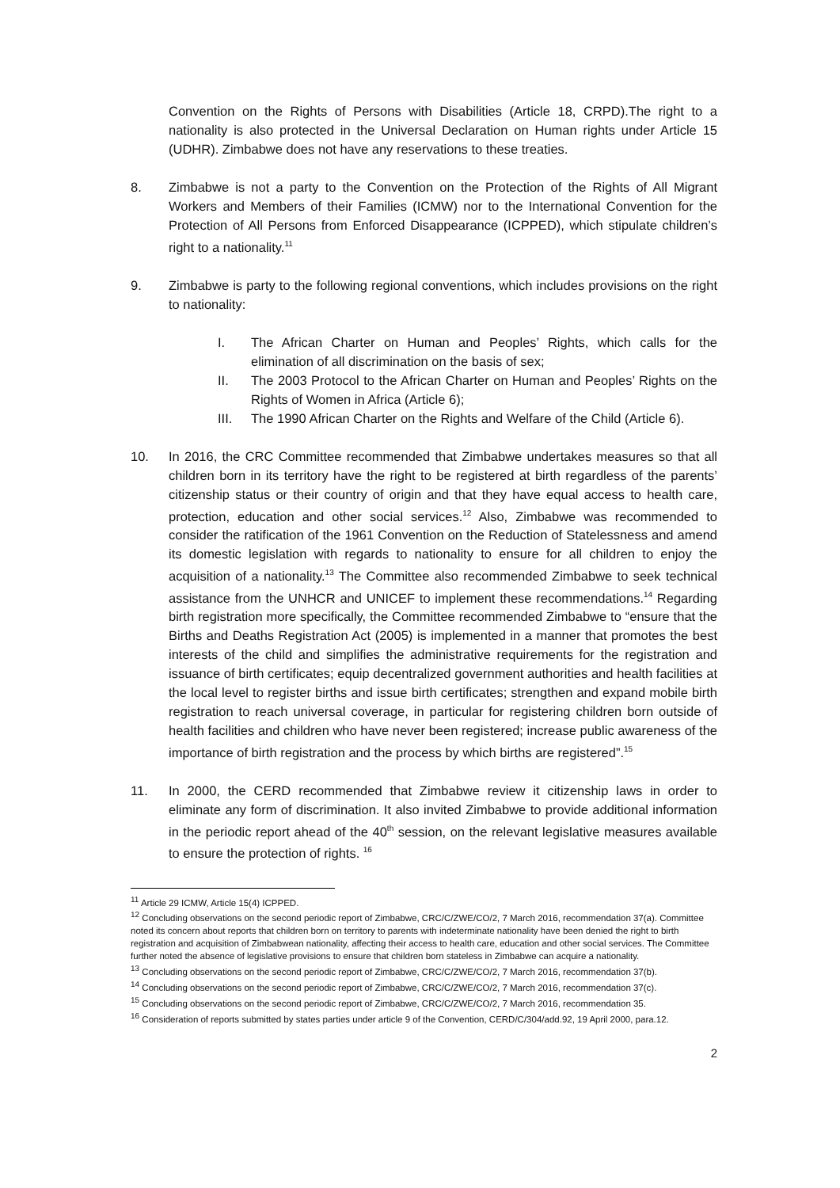Convention on the Rights of Persons with Disabilities (Article 18, CRPD).The right to a nationality is also protected in the Universal Declaration on Human rights under Article 15 (UDHR). Zimbabwe does not have any reservations to these treaties.
8. Zimbabwe is not a party to the Convention on the Protection of the Rights of All Migrant Workers and Members of their Families (ICMW) nor to the International Convention for the Protection of All Persons from Enforced Disappearance (ICPPED), which stipulate children’s right to a nationality.<sup>11</sup>
9. Zimbabwe is party to the following regional conventions, which includes provisions on the right to nationality:
I. The African Charter on Human and Peoples’ Rights, which calls for the elimination of all discrimination on the basis of sex;
II. The 2003 Protocol to the African Charter on Human and Peoples’ Rights on the Rights of Women in Africa (Article 6);
III. The 1990 African Charter on the Rights and Welfare of the Child (Article 6).
10. In 2016, the CRC Committee recommended that Zimbabwe undertakes measures so that all children born in its territory have the right to be registered at birth regardless of the parents’ citizenship status or their country of origin and that they have equal access to health care, protection, education and other social services.<sup>12</sup> Also, Zimbabwe was recommended to consider the ratification of the 1961 Convention on the Reduction of Statelessness and amend its domestic legislation with regards to nationality to ensure for all children to enjoy the acquisition of a nationality.<sup>13</sup> The Committee also recommended Zimbabwe to seek technical assistance from the UNHCR and UNICEF to implement these recommendations.<sup>14</sup> Regarding birth registration more specifically, the Committee recommended Zimbabwe to “ensure that the Births and Deaths Registration Act (2005) is implemented in a manner that promotes the best interests of the child and simplifies the administrative requirements for the registration and issuance of birth certificates; equip decentralized government authorities and health facilities at the local level to register births and issue birth certificates; strengthen and expand mobile birth registration to reach universal coverage, in particular for registering children born outside of health facilities and children who have never been registered; increase public awareness of the importance of birth registration and the process by which births are registered”.<sup>15</sup>
11. In 2000, the CERD recommended that Zimbabwe review it citizenship laws in order to eliminate any form of discrimination. It also invited Zimbabwe to provide additional information in the periodic report ahead of the 40<sup>th</sup> session, on the relevant legislative measures available to ensure the protection of rights. <sup>16</sup>
<sup>11</sup> Article 29 ICMW, Article 15(4) ICPPED.
<sup>12</sup> Concluding observations on the second periodic report of Zimbabwe, CRC/C/ZWE/CO/2, 7 March 2016, recommendation 37(a). Committee noted its concern about reports that children born on territory to parents with indeterminate nationality have been denied the right to birth registration and acquisition of Zimbabwean nationality, affecting their access to health care, education and other social services. The Committee further noted the absence of legislative provisions to ensure that children born stateless in Zimbabwe can acquire a nationality.
<sup>13</sup> Concluding observations on the second periodic report of Zimbabwe, CRC/C/ZWE/CO/2, 7 March 2016, recommendation 37(b).
<sup>14</sup> Concluding observations on the second periodic report of Zimbabwe, CRC/C/ZWE/CO/2, 7 March 2016, recommendation 37(c).
<sup>15</sup> Concluding observations on the second periodic report of Zimbabwe, CRC/C/ZWE/CO/2, 7 March 2016, recommendation 35.
<sup>16</sup> Consideration of reports submitted by states parties under article 9 of the Convention, CERD/C/304/add.92, 19 April 2000, para.12.
2